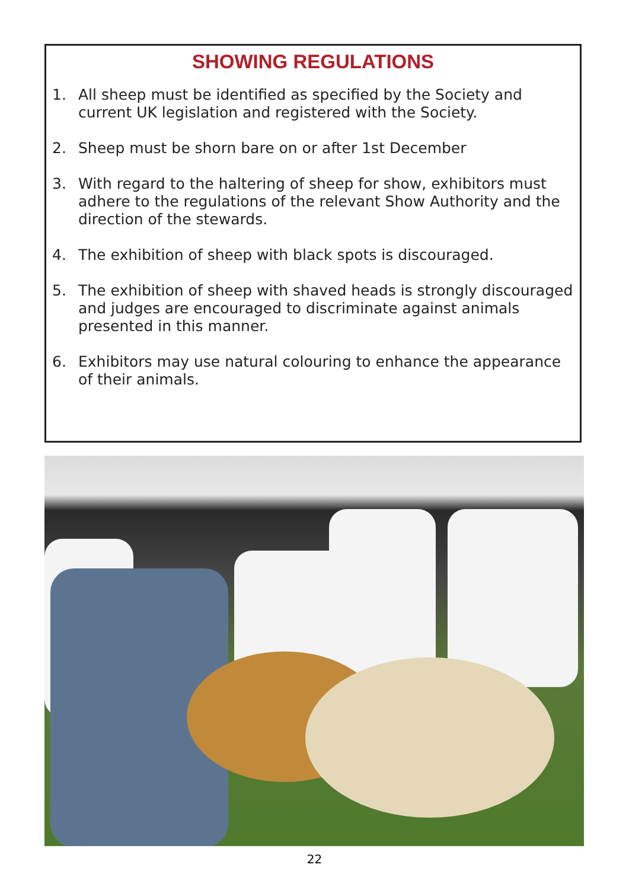SHOWING REGULATIONS
1. All sheep must be identified as specified by the Society and current UK legislation and registered with the Society.
2. Sheep must be shorn bare on or after 1st December
3. With regard to the haltering of sheep for show, exhibitors must adhere to the regulations of the relevant Show Authority and the direction of the stewards.
4. The exhibition of sheep with black spots is discouraged.
5. The exhibition of sheep with shaved heads is strongly discouraged and judges are encouraged to discriminate against animals presented in this manner.
6. Exhibitors may use natural colouring to enhance the appearance of their animals.
22